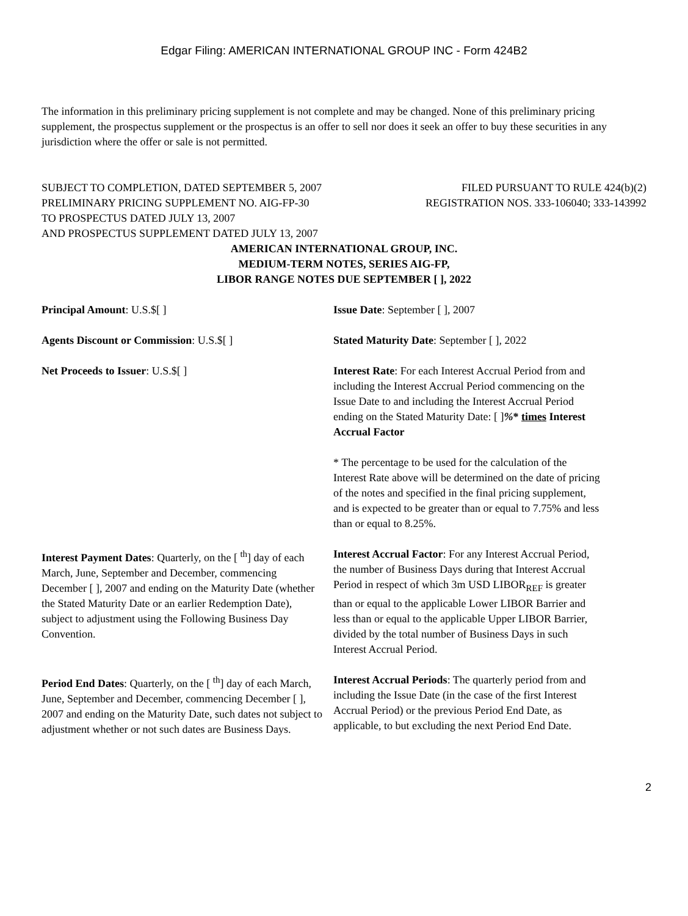Edgar Filing: AMERICAN INTERNATIONAL GROUP INC - Form 424B2
The information in this preliminary pricing supplement is not complete and may be changed. None of this preliminary pricing supplement, the prospectus supplement or the prospectus is an offer to sell nor does it seek an offer to buy these securities in any jurisdiction where the offer or sale is not permitted.
SUBJECT TO COMPLETION, DATED SEPTEMBER 5, 2007
FILED PURSUANT TO RULE 424(b)(2)
PRELIMINARY PRICING SUPPLEMENT NO. AIG-FP-30 REGISTRATION NOS. 333-106040; 333-143992
TO PROSPECTUS DATED JULY 13, 2007
AND PROSPECTUS SUPPLEMENT DATED JULY 13, 2007
AMERICAN INTERNATIONAL GROUP, INC.
MEDIUM-TERM NOTES, SERIES AIG-FP,
LIBOR RANGE NOTES DUE SEPTEMBER [ ], 2022
Principal Amount: U.S.$[ ] Issue Date: September [ ], 2007
Agents Discount or Commission: U.S.$[ ] Stated Maturity Date: September [ ], 2022
Net Proceeds to Issuer: U.S.$[ ] Interest Rate: For each Interest Accrual Period from and including the Interest Accrual Period commencing on the Issue Date to and including the Interest Accrual Period ending on the Stated Maturity Date: [ ]%* times Interest Accrual Factor
* The percentage to be used for the calculation of the Interest Rate above will be determined on the date of pricing of the notes and specified in the final pricing supplement, and is expected to be greater than or equal to 7.75% and less than or equal to 8.25%.
Interest Payment Dates: Quarterly, on the [ <sup>th</sup>] day of each March, June, September and December, commencing December [ ], 2007 and ending on the Maturity Date (whether the Stated Maturity Date or an earlier Redemption Date), subject to adjustment using the Following Business Day Convention.
Interest Accrual Factor: For any Interest Accrual Period, the number of Business Days during that Interest Accrual Period in respect of which 3m USD LIBOR<sub>REF</sub> is greater than or equal to the applicable Lower LIBOR Barrier and less than or equal to the applicable Upper LIBOR Barrier, divided by the total number of Business Days in such Interest Accrual Period.
Period End Dates: Quarterly, on the [ <sup>th</sup>] day of each March, June, September and December, commencing December [ ], 2007 and ending on the Maturity Date, such dates not subject to adjustment whether or not such dates are Business Days.
Interest Accrual Periods: The quarterly period from and including the Issue Date (in the case of the first Interest Accrual Period) or the previous Period End Date, as applicable, to but excluding the next Period End Date.
2